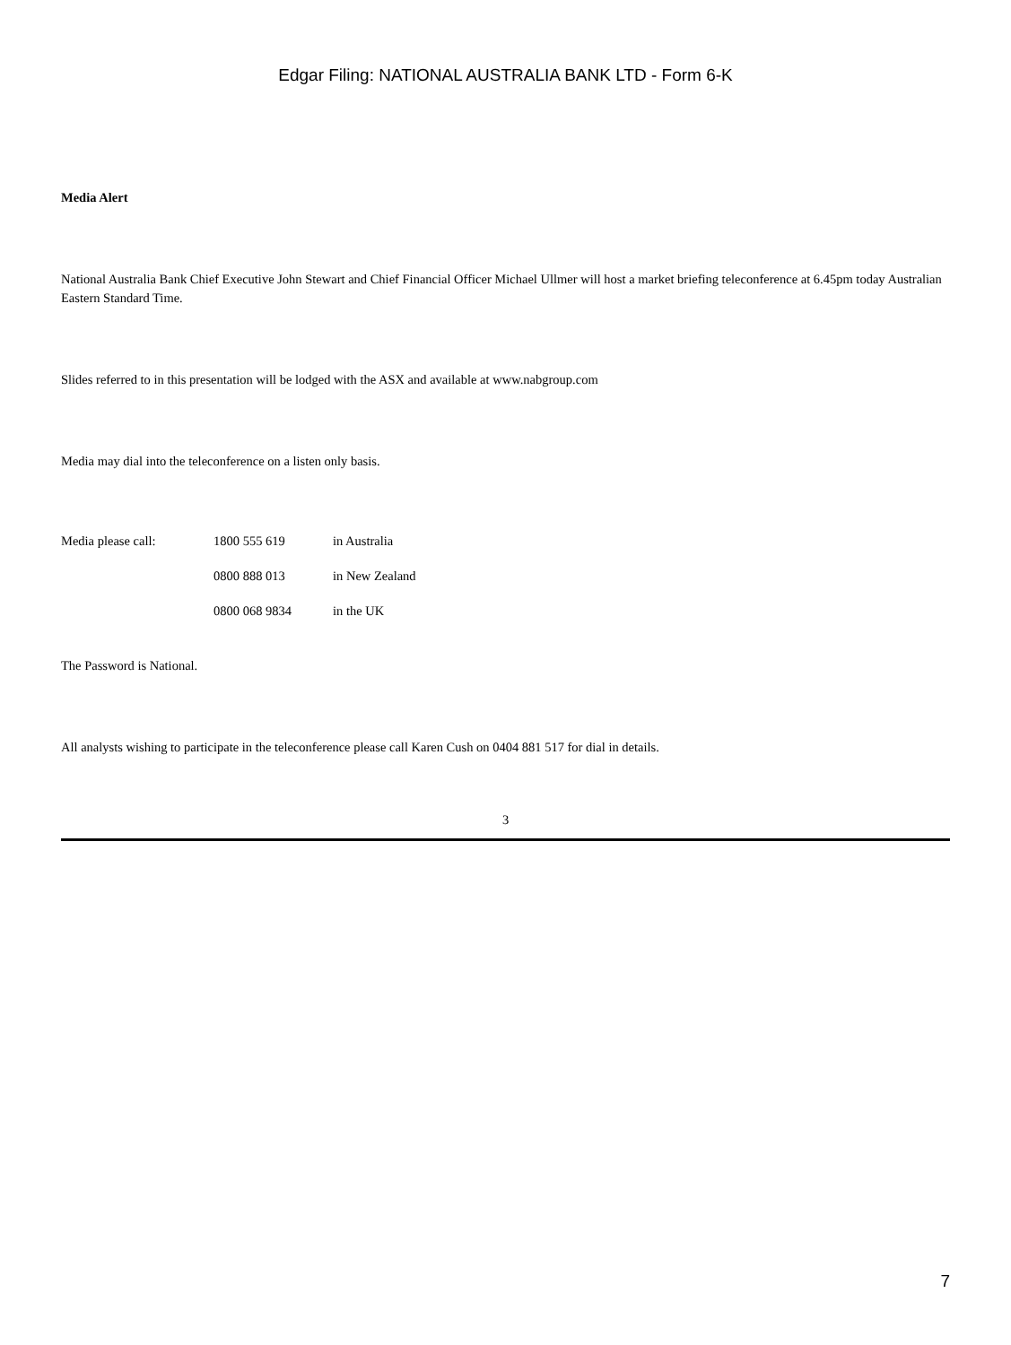Edgar Filing: NATIONAL AUSTRALIA BANK LTD - Form 6-K
Media Alert
National Australia Bank Chief Executive John Stewart and Chief Financial Officer Michael Ullmer will host a market briefing teleconference at 6.45pm today Australian Eastern Standard Time.
Slides referred to in this presentation will be lodged with the ASX and available at www.nabgroup.com
Media may dial into the teleconference on a listen only basis.
| Media please call: | 1800 555 619 | in Australia |
| | 0800 888 013 | in New Zealand |
| | 0800 068 9834 | in the UK |
The Password is National.
All analysts wishing to participate in the teleconference please call Karen Cush on 0404 881 517 for dial in details.
3
7